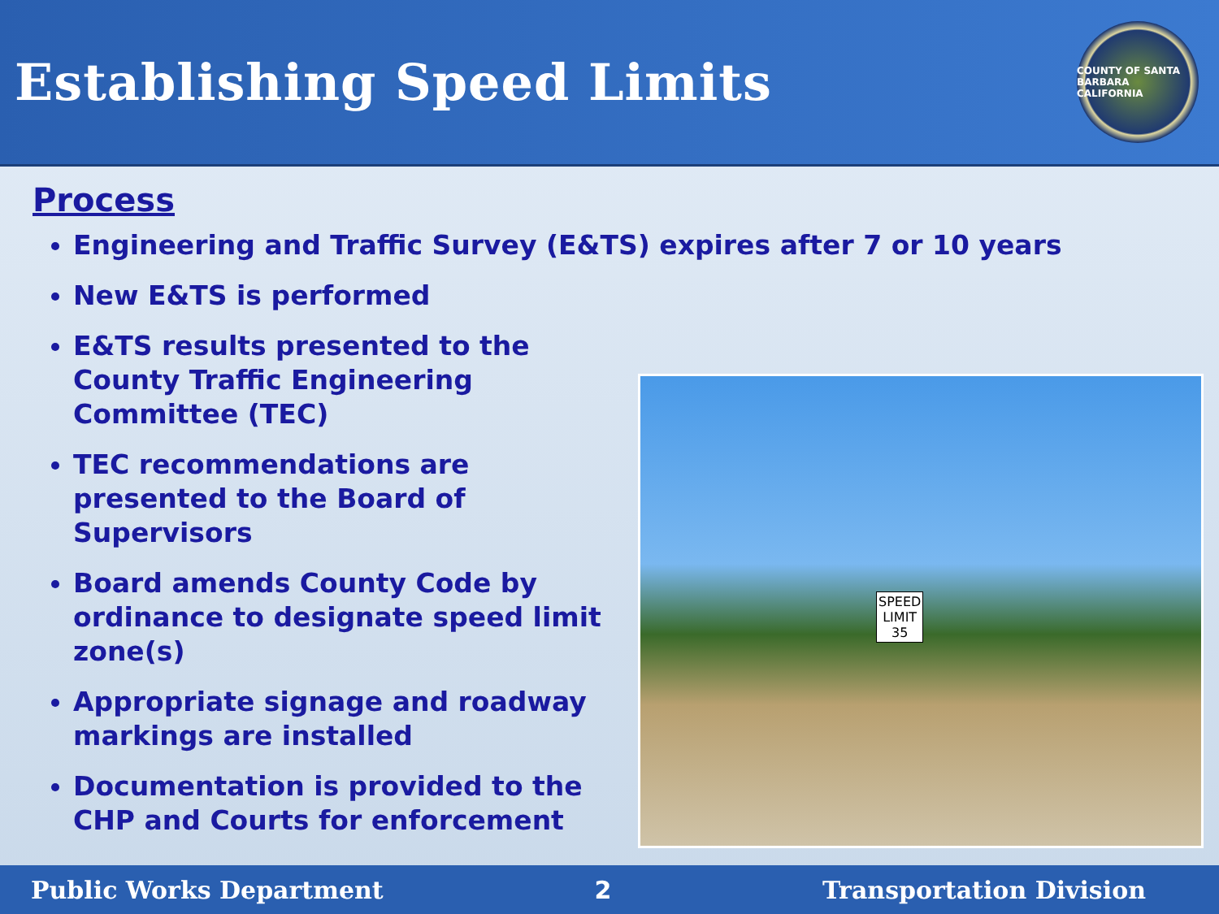Establishing Speed Limits
COUNTY OF SANTA BARBARA CALIFORNIA
Process
Engineering and Traffic Survey (E&TS) expires after 7 or 10 years
New E&TS is performed
E&TS results presented to the County Traffic Engineering Committee (TEC)
TEC recommendations are presented to the Board of Supervisors
Board amends County Code by ordinance to designate speed limit zone(s)
Appropriate signage and roadway markings are installed
Documentation is provided to the CHP and Courts for enforcement
SPEED
LIMIT
35
Public Works Department 2 Transportation Division